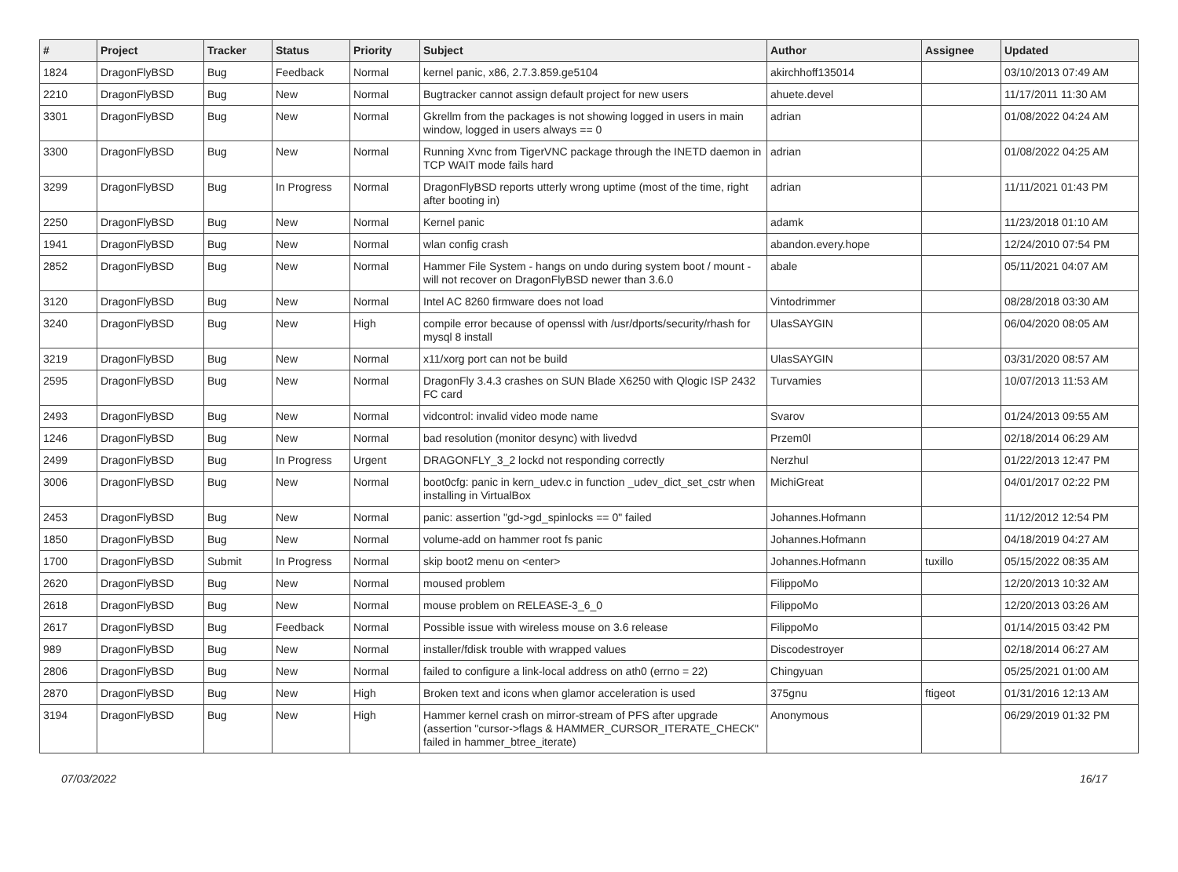| # | Project | Tracker | Status | Priority | Subject | Author | Assignee | Updated |
| --- | --- | --- | --- | --- | --- | --- | --- | --- |
| 1824 | DragonFlyBSD | Bug | Feedback | Normal | kernel panic, x86, 2.7.3.859.ge5104 | akirchhoff135014 | | 03/10/2013 07:49 AM |
| 2210 | DragonFlyBSD | Bug | New | Normal | Bugtracker cannot assign default project for new users | ahuete.devel | | 11/17/2011 11:30 AM |
| 3301 | DragonFlyBSD | Bug | New | Normal | Gkrellm from the packages is not showing logged in users in main window, logged in users always == 0 | adrian | | 01/08/2022 04:24 AM |
| 3300 | DragonFlyBSD | Bug | New | Normal | Running Xvnc from TigerVNC package through the INETD daemon in TCP WAIT mode fails hard | adrian | | 01/08/2022 04:25 AM |
| 3299 | DragonFlyBSD | Bug | In Progress | Normal | DragonFlyBSD reports utterly wrong uptime (most of the time, right after booting in) | adrian | | 11/11/2021 01:43 PM |
| 2250 | DragonFlyBSD | Bug | New | Normal | Kernel panic | adamk | | 11/23/2018 01:10 AM |
| 1941 | DragonFlyBSD | Bug | New | Normal | wlan config crash | abandon.every.hope | | 12/24/2010 07:54 PM |
| 2852 | DragonFlyBSD | Bug | New | Normal | Hammer File System - hangs on undo during system boot / mount - will not recover on DragonFlyBSD newer than 3.6.0 | abale | | 05/11/2021 04:07 AM |
| 3120 | DragonFlyBSD | Bug | New | Normal | Intel AC 8260 firmware does not load | Vintodrimmer | | 08/28/2018 03:30 AM |
| 3240 | DragonFlyBSD | Bug | New | High | compile error because of openssl with /usr/dports/security/rhash for mysql 8 install | UlasSAYGIN | | 06/04/2020 08:05 AM |
| 3219 | DragonFlyBSD | Bug | New | Normal | x11/xorg port can not be build | UlasSAYGIN | | 03/31/2020 08:57 AM |
| 2595 | DragonFlyBSD | Bug | New | Normal | DragonFly 3.4.3 crashes on SUN Blade X6250 with Qlogic ISP 2432 FC card | Turvamies | | 10/07/2013 11:53 AM |
| 2493 | DragonFlyBSD | Bug | New | Normal | vidcontrol: invalid video mode name | Svarov | | 01/24/2013 09:55 AM |
| 1246 | DragonFlyBSD | Bug | New | Normal | bad resolution (monitor desync) with livedvd | Przem0l | | 02/18/2014 06:29 AM |
| 2499 | DragonFlyBSD | Bug | In Progress | Urgent | DRAGONFLY_3_2 lockd not responding correctly | Nerzhul | | 01/22/2013 12:47 PM |
| 3006 | DragonFlyBSD | Bug | New | Normal | boot0cfg: panic in kern_udev.c in function _udev_dict_set_cstr when installing in VirtualBox | MichiGreat | | 04/01/2017 02:22 PM |
| 2453 | DragonFlyBSD | Bug | New | Normal | panic: assertion "gd->gd_spinlocks == 0" failed | Johannes.Hofmann | | 11/12/2012 12:54 PM |
| 1850 | DragonFlyBSD | Bug | New | Normal | volume-add on hammer root fs panic | Johannes.Hofmann | | 04/18/2019 04:27 AM |
| 1700 | DragonFlyBSD | Submit | In Progress | Normal | skip boot2 menu on <enter> | Johannes.Hofmann | tuxillo | 05/15/2022 08:35 AM |
| 2620 | DragonFlyBSD | Bug | New | Normal | moused problem | FilippoMo | | 12/20/2013 10:32 AM |
| 2618 | DragonFlyBSD | Bug | New | Normal | mouse problem on RELEASE-3_6_0 | FilippoMo | | 12/20/2013 03:26 AM |
| 2617 | DragonFlyBSD | Bug | Feedback | Normal | Possible issue with wireless mouse on 3.6 release | FilippoMo | | 01/14/2015 03:42 PM |
| 989 | DragonFlyBSD | Bug | New | Normal | installer/fdisk trouble with wrapped values | Discodestroyer | | 02/18/2014 06:27 AM |
| 2806 | DragonFlyBSD | Bug | New | Normal | failed to configure a link-local address on ath0 (errno = 22) | Chingyuan | | 05/25/2021 01:00 AM |
| 2870 | DragonFlyBSD | Bug | New | High | Broken text and icons when glamor acceleration is used | 375gnu | ftigeot | 01/31/2016 12:13 AM |
| 3194 | DragonFlyBSD | Bug | New | High | Hammer kernel crash on mirror-stream of PFS after upgrade (assertion "cursor->flags & HAMMER_CURSOR_ITERATE_CHECK" failed in hammer_btree_iterate) | Anonymous | | 06/29/2019 01:32 PM |
07/03/2022 16/17